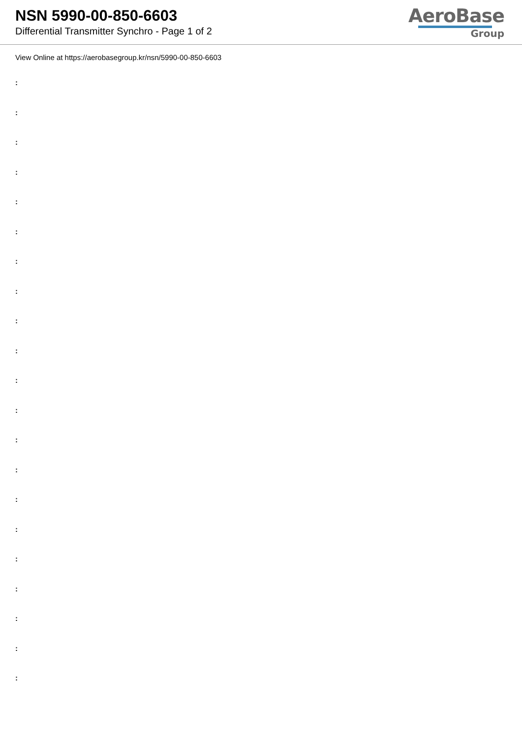NSN 5990-00-850-6603
Differential Transmitter Synchro - Page 1 of 2
AeroBase
Group
View Online at https://aerobasegroup.kr/nsn/5990-00-850-6603
:
:
:
:
:
:
:
:
:
:
:
:
:
:
:
:
:
:
:
:
: